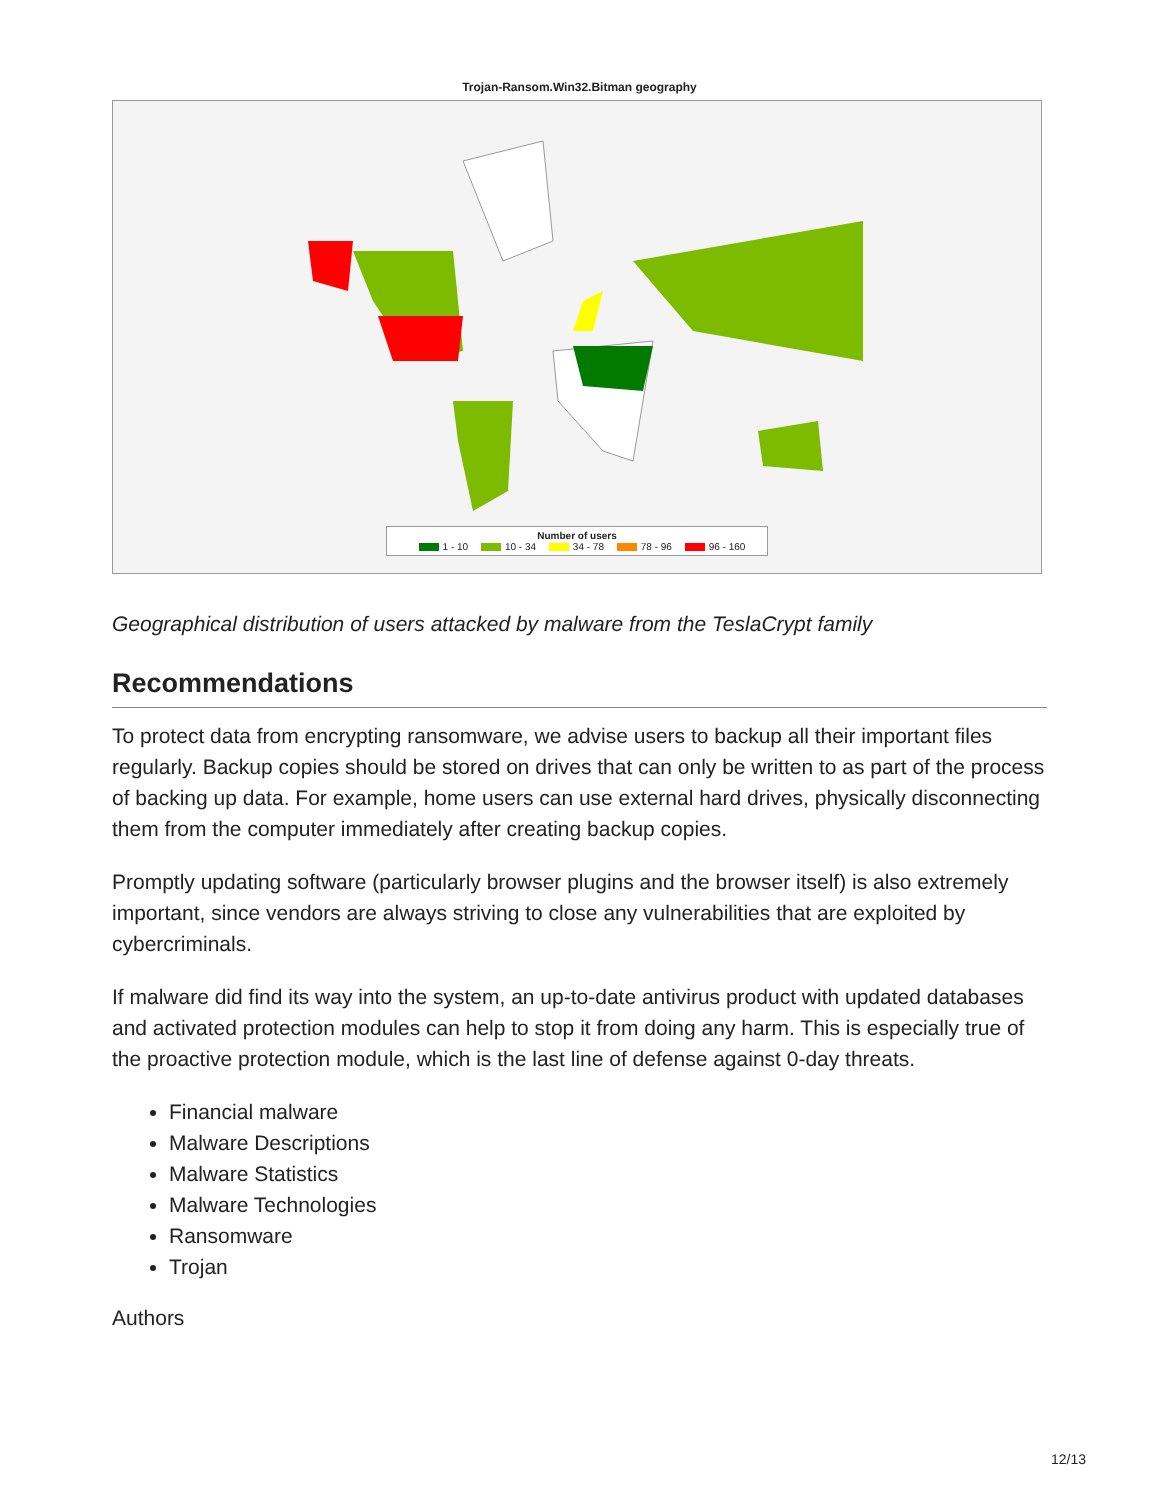Trojan-Ransom.Win32.Bitman geography
Number of users
1 - 10 10 - 34 34 - 78 78 - 96 96 - 160
Geographical distribution of users attacked by malware from the TeslaCrypt family
Recommendations
To protect data from encrypting ransomware, we advise users to backup all their important files regularly. Backup copies should be stored on drives that can only be written to as part of the process of backing up data. For example, home users can use external hard drives, physically disconnecting them from the computer immediately after creating backup copies.
Promptly updating software (particularly browser plugins and the browser itself) is also extremely important, since vendors are always striving to close any vulnerabilities that are exploited by cybercriminals.
If malware did find its way into the system, an up-to-date antivirus product with updated databases and activated protection modules can help to stop it from doing any harm. This is especially true of the proactive protection module, which is the last line of defense against 0-day threats.
Financial malware
Malware Descriptions
Malware Statistics
Malware Technologies
Ransomware
Trojan
Authors
12/13